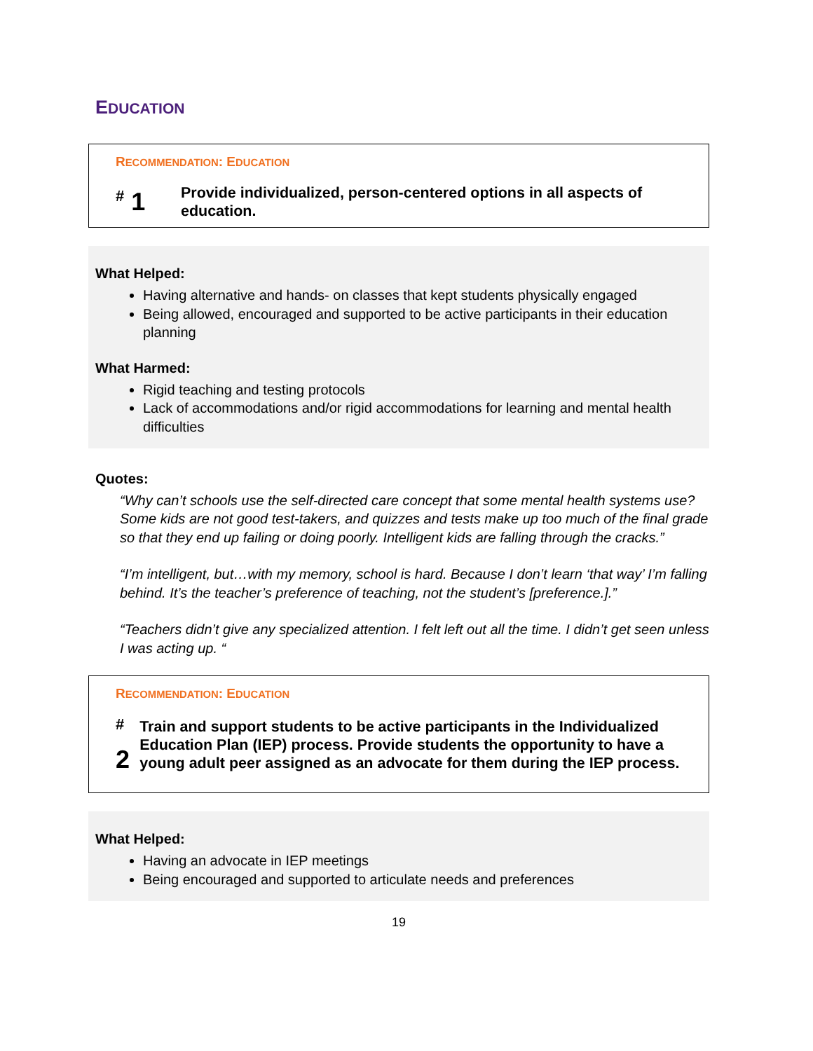EDUCATION
RECOMMENDATION: EDUCATION
<sup>#</sup> 1
Provide individualized, person-centered options in all aspects of education.
What Helped:
Having alternative and hands- on classes that kept students physically engaged
Being allowed, encouraged and supported to be active participants in their education planning
What Harmed:
Rigid teaching and testing protocols
Lack of accommodations and/or rigid accommodations for learning and mental health difficulties
Quotes:
“Why can’t schools use the self-directed care concept that some mental health systems use? Some kids are not good test-takers, and quizzes and tests make up too much of the final grade so that they end up failing or doing poorly. Intelligent kids are falling through the cracks.”
“I’m intelligent, but…with my memory, school is hard. Because I don’t learn ‘that way’ I’m falling behind. It’s the teacher’s preference of teaching, not the student’s [preference.].”
“Teachers didn’t give any specialized attention. I felt left out all the time. I didn’t get seen unless I was acting up. “
RECOMMENDATION: EDUCATION
<sup>#</sup> 2
Train and support students to be active participants in the Individualized Education Plan (IEP) process. Provide students the opportunity to have a young adult peer assigned as an advocate for them during the IEP process.
What Helped:
Having an advocate in IEP meetings
Being encouraged and supported to articulate needs and preferences
19